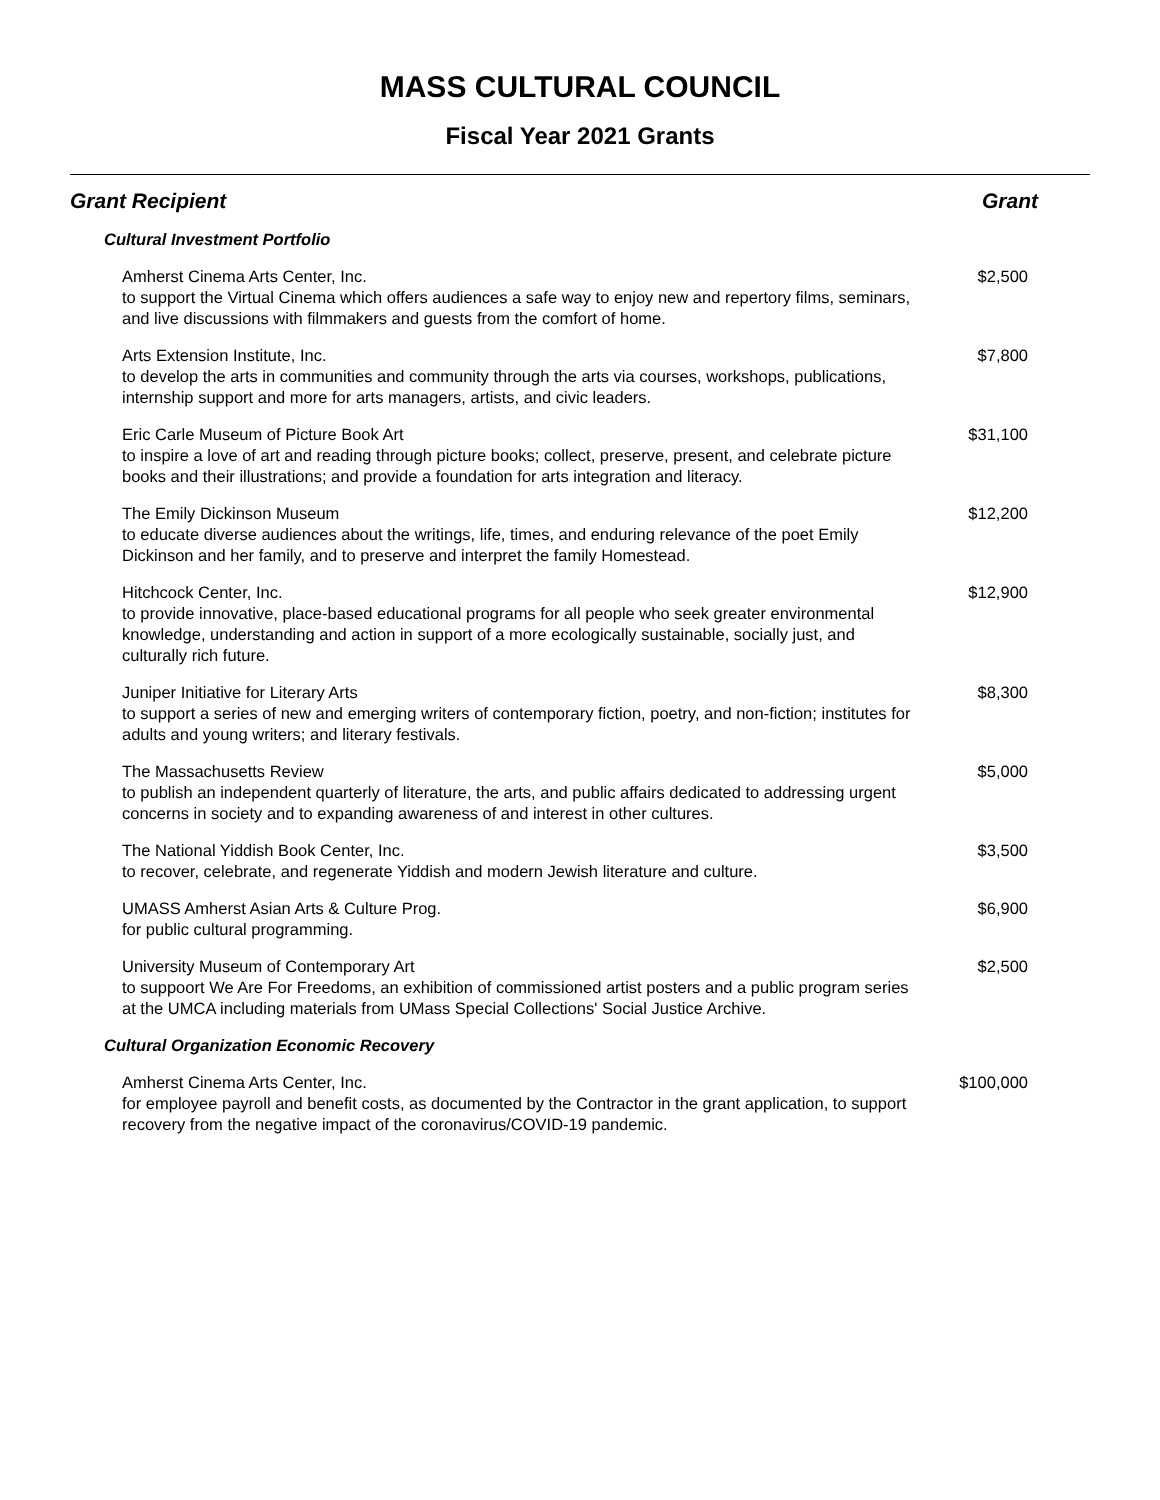MASS CULTURAL COUNCIL
Fiscal Year 2021 Grants
| Grant Recipient | Grant |
| --- | --- |
| Cultural Investment Portfolio | |
| Amherst Cinema Arts Center, Inc. to support the Virtual Cinema which offers audiences a safe way to enjoy new and repertory films, seminars, and live discussions with filmmakers and guests from the comfort of home. | $2,500 |
| Arts Extension Institute, Inc. to develop the arts in communities and community through the arts via courses, workshops, publications, internship support and more for arts managers, artists, and civic leaders. | $7,800 |
| Eric Carle Museum of Picture Book Art to inspire a love of art and reading through picture books; collect, preserve, present, and celebrate picture books and their illustrations; and provide a foundation for arts integration and literacy. | $31,100 |
| The Emily Dickinson Museum to educate diverse audiences about the writings, life, times, and enduring relevance of the poet Emily Dickinson and her family, and to preserve and interpret the family Homestead. | $12,200 |
| Hitchcock Center, Inc. to provide innovative, place-based educational programs for all people who seek greater environmental knowledge, understanding and action in support of a more ecologically sustainable, socially just, and culturally rich future. | $12,900 |
| Juniper Initiative for Literary Arts to support a series of new and emerging writers of contemporary fiction, poetry, and non-fiction; institutes for adults and young writers; and literary festivals. | $8,300 |
| The Massachusetts Review to publish an independent quarterly of literature, the arts, and public affairs dedicated to addressing urgent concerns in society and to expanding awareness of and interest in other cultures. | $5,000 |
| The National Yiddish Book Center, Inc. to recover, celebrate, and regenerate Yiddish and modern Jewish literature and culture. | $3,500 |
| UMASS Amherst Asian Arts & Culture Prog. for public cultural programming. | $6,900 |
| University Museum of Contemporary Art to suppoort We Are For Freedoms, an exhibition of commissioned artist posters and a public program series at the UMCA including materials from UMass Special Collections' Social Justice Archive. | $2,500 |
| Cultural Organization Economic Recovery | |
| Amherst Cinema Arts Center, Inc. for employee payroll and benefit costs, as documented by the Contractor in the grant application, to support recovery from the negative impact of the coronavirus/COVID-19 pandemic. | $100,000 |